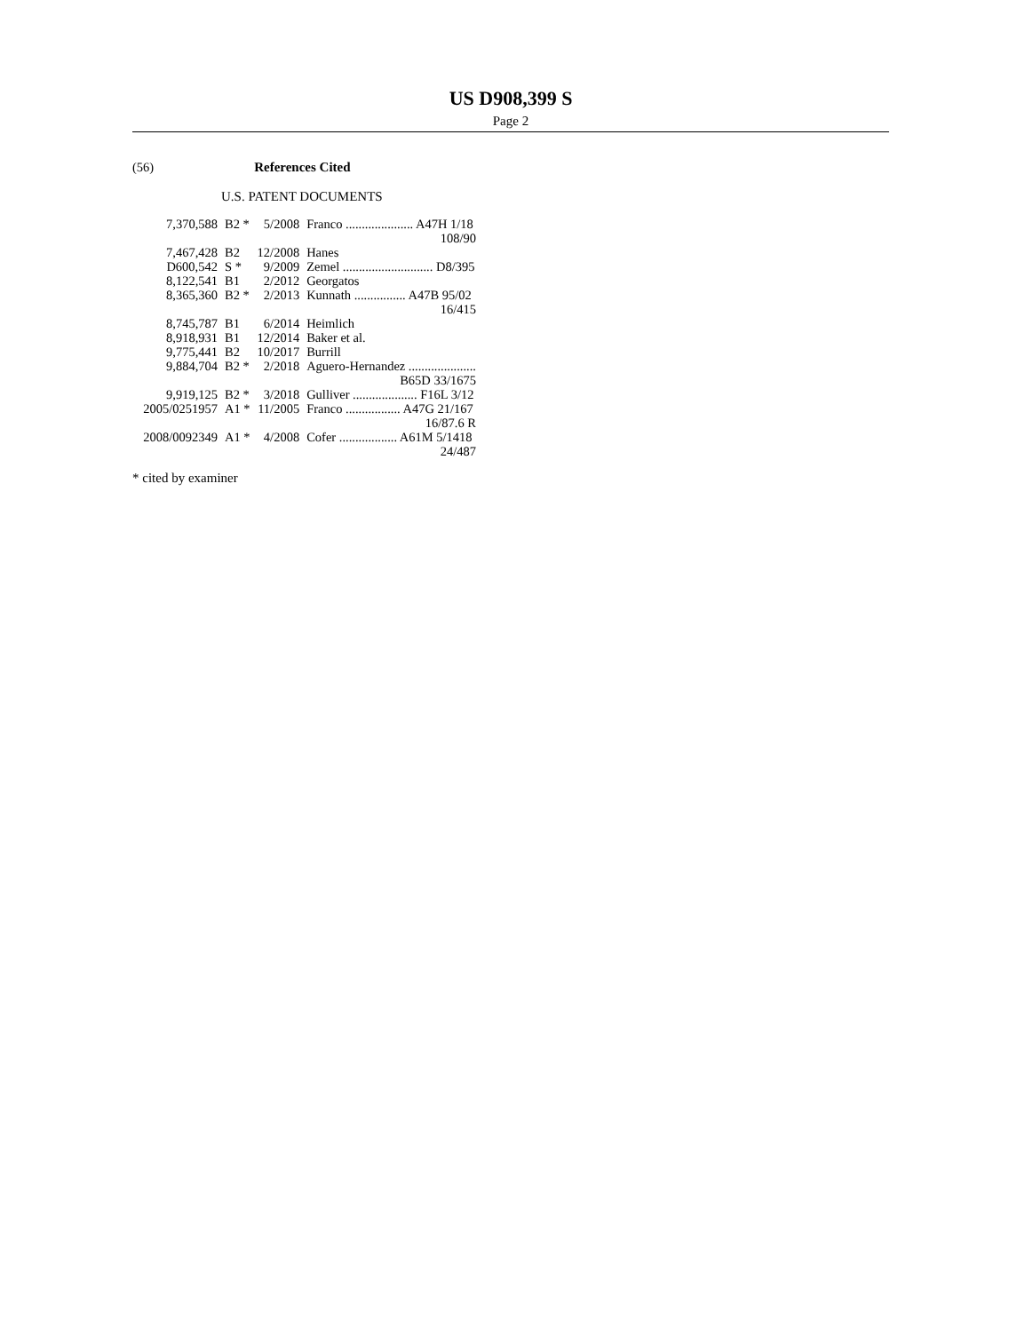US D908,399 S
Page 2
(56) References Cited
U.S. PATENT DOCUMENTS
| 7,370,588 | B2 * | 5/2008 | Franco ..................... A47H 1/18 |
| | | | 108/90 |
| 7,467,428 | B2 | 12/2008 | Hanes |
| D600,542 | S * | 9/2009 | Zemel ............................ D8/395 |
| 8,122,541 | B1 | 2/2012 | Georgatos |
| 8,365,360 | B2 * | 2/2013 | Kunnath ................ A47B 95/02 |
| | | | 16/415 |
| 8,745,787 | B1 | 6/2014 | Heimlich |
| 8,918,931 | B1 | 12/2014 | Baker et al. |
| 9,775,441 | B2 | 10/2017 | Burrill |
| 9,884,704 | B2 * | 2/2018 | Aguero-Hernandez ..................... |
| | | | B65D 33/1675 |
| 9,919,125 | B2 * | 3/2018 | Gulliver .................... F16L 3/12 |
| 2005/0251957 | A1 * | 11/2005 | Franco ................. A47G 21/167 |
| | | | 16/87.6 R |
| 2008/0092349 | A1 * | 4/2008 | Cofer .................. A61M 5/1418 |
| | | | 24/487 |
* cited by examiner